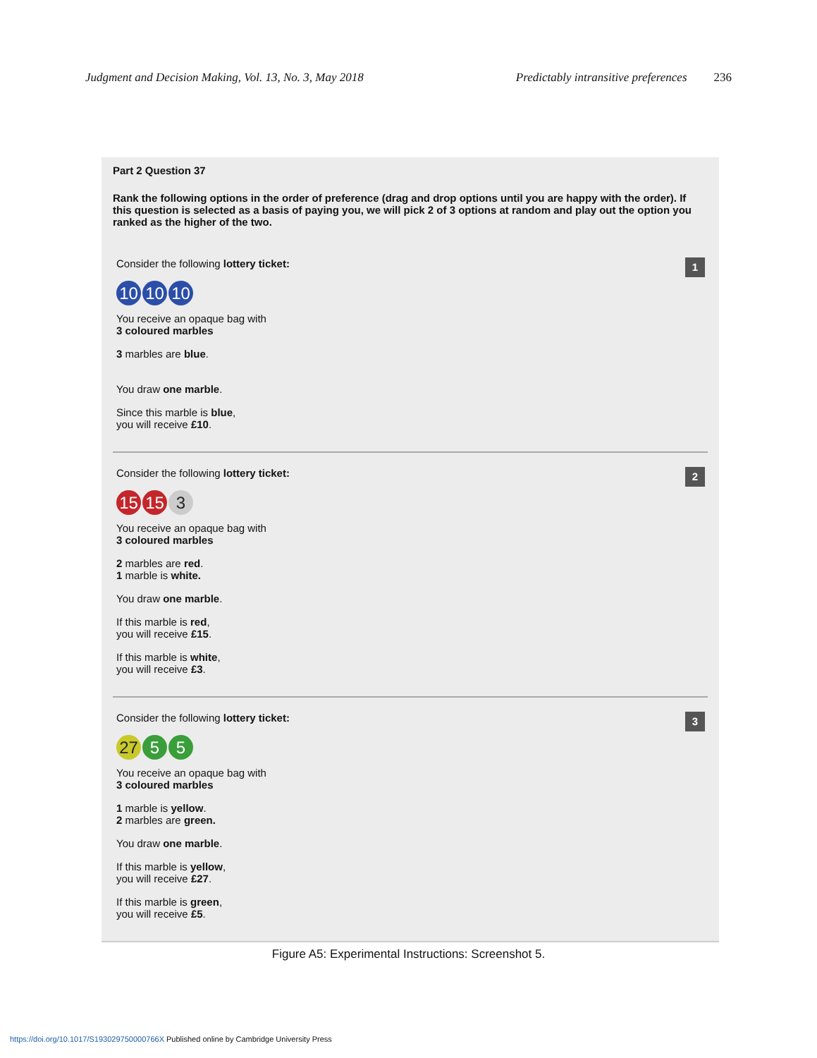Judgment and Decision Making, Vol. 13, No. 3, May 2018 Predictably intransitive preferences 236
Part 2 Question 37
Rank the following options in the order of preference (drag and drop options until you are happy with the order). If this question is selected as a basis of paying you, we will pick 2 of 3 options at random and play out the option you ranked as the higher of the two.
1
Consider the following lottery ticket:
10 10 10
You receive an opaque bag with
3 coloured marbles
3 marbles are blue.
You draw one marble.
Since this marble is blue,
you will receive £10.
2
Consider the following lottery ticket:
15 15 3
You receive an opaque bag with
3 coloured marbles
2 marbles are red.
1 marble is white.
You draw one marble.
If this marble is red,
you will receive £15.
If this marble is white,
you will receive £3.
3
Consider the following lottery ticket:
27 5 5
You receive an opaque bag with
3 coloured marbles
1 marble is yellow.
2 marbles are green.
You draw one marble.
If this marble is yellow,
you will receive £27.
If this marble is green,
you will receive £5.
Figure A5: Experimental Instructions: Screenshot 5.
https://doi.org/10.1017/S193029750000766X Published online by Cambridge University Press